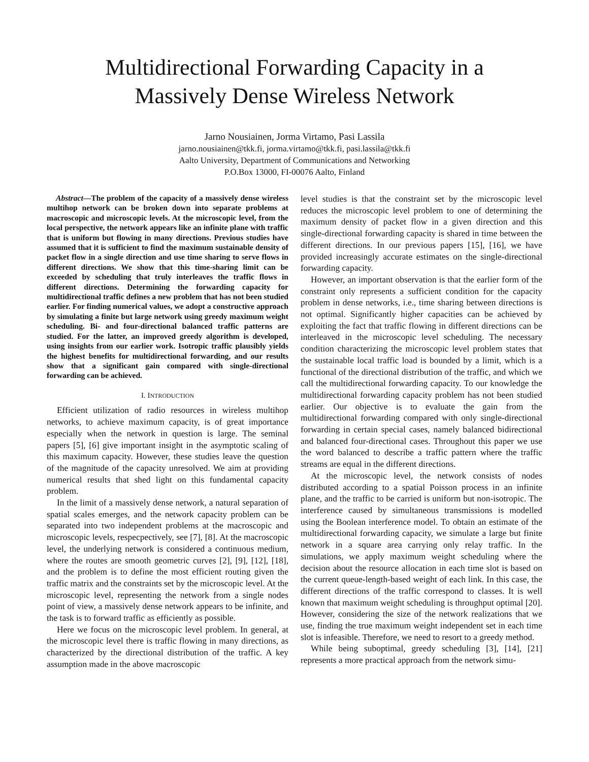Multidirectional Forwarding Capacity in a
Massively Dense Wireless Network
Jarno Nousiainen, Jorma Virtamo, Pasi Lassila
jarno.nousiainen@tkk.fi, jorma.virtamo@tkk.fi, pasi.lassila@tkk.fi
Aalto University, Department of Communications and Networking
P.O.Box 13000, FI-00076 Aalto, Finland
Abstract—The problem of the capacity of a massively dense wireless multihop network can be broken down into separate problems at macroscopic and microscopic levels. At the microscopic level, from the local perspective, the network appears like an infinite plane with traffic that is uniform but flowing in many directions. Previous studies have assumed that it is sufficient to find the maximum sustainable density of packet flow in a single direction and use time sharing to serve flows in different directions. We show that this time-sharing limit can be exceeded by scheduling that truly interleaves the traffic flows in different directions. Determining the forwarding capacity for multidirectional traffic defines a new problem that has not been studied earlier. For finding numerical values, we adopt a constructive approach by simulating a finite but large network using greedy maximum weight scheduling. Bi- and four-directional balanced traffic patterns are studied. For the latter, an improved greedy algorithm is developed, using insights from our earlier work. Isotropic traffic plausibly yields the highest benefits for multidirectional forwarding, and our results show that a significant gain compared with single-directional forwarding can be achieved.
I. INTRODUCTION
Efficient utilization of radio resources in wireless multihop networks, to achieve maximum capacity, is of great importance especially when the network in question is large. The seminal papers [5], [6] give important insight in the asymptotic scaling of this maximum capacity. However, these studies leave the question of the magnitude of the capacity unresolved. We aim at providing numerical results that shed light on this fundamental capacity problem.
In the limit of a massively dense network, a natural separation of spatial scales emerges, and the network capacity problem can be separated into two independent problems at the macroscopic and microscopic levels, respecpectively, see [7], [8]. At the macroscopic level, the underlying network is considered a continuous medium, where the routes are smooth geometric curves [2], [9], [12], [18], and the problem is to define the most efficient routing given the traffic matrix and the constraints set by the microscopic level. At the microscopic level, representing the network from a single nodes point of view, a massively dense network appears to be infinite, and the task is to forward traffic as efficiently as possible.
Here we focus on the microscopic level problem. In general, at the microscopic level there is traffic flowing in many directions, as characterized by the directional distribution of the traffic. A key assumption made in the above macroscopic
level studies is that the constraint set by the microscopic level reduces the microscopic level problem to one of determining the maximum density of packet flow in a given direction and this single-directional forwarding capacity is shared in time between the different directions. In our previous papers [15], [16], we have provided increasingly accurate estimates on the single-directional forwarding capacity.
However, an important observation is that the earlier form of the constraint only represents a sufficient condition for the capacity problem in dense networks, i.e., time sharing between directions is not optimal. Significantly higher capacities can be achieved by exploiting the fact that traffic flowing in different directions can be interleaved in the microscopic level scheduling. The necessary condition characterizing the microscopic level problem states that the sustainable local traffic load is bounded by a limit, which is a functional of the directional distribution of the traffic, and which we call the multidirectional forwarding capacity. To our knowledge the multidirectional forwarding capacity problem has not been studied earlier. Our objective is to evaluate the gain from the multidirectional forwarding compared with only single-directional forwarding in certain special cases, namely balanced bidirectional and balanced four-directional cases. Throughout this paper we use the word balanced to describe a traffic pattern where the traffic streams are equal in the different directions.
At the microscopic level, the network consists of nodes distributed according to a spatial Poisson process in an infinite plane, and the traffic to be carried is uniform but non-isotropic. The interference caused by simultaneous transmissions is modelled using the Boolean interference model. To obtain an estimate of the multidirectional forwarding capacity, we simulate a large but finite network in a square area carrying only relay traffic. In the simulations, we apply maximum weight scheduling where the decision about the resource allocation in each time slot is based on the current queue-length-based weight of each link. In this case, the different directions of the traffic correspond to classes. It is well known that maximum weight scheduling is throughput optimal [20]. However, considering the size of the network realizations that we use, finding the true maximum weight independent set in each time slot is infeasible. Therefore, we need to resort to a greedy method.
While being suboptimal, greedy scheduling [3], [14], [21] represents a more practical approach from the network simu-